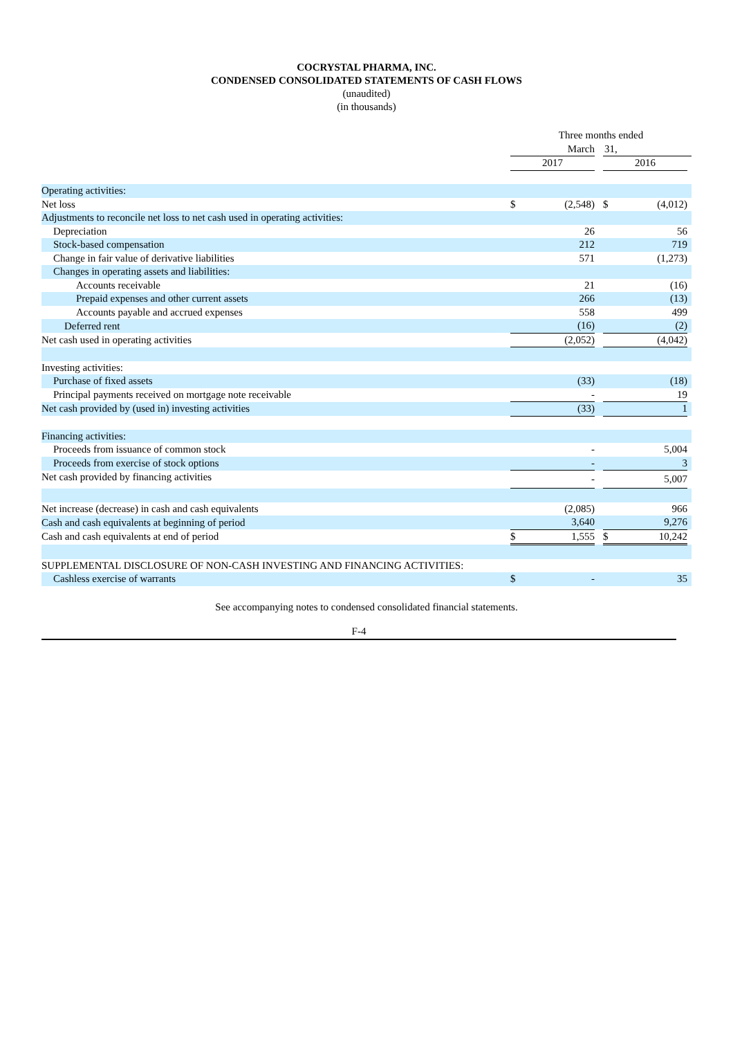COCRYSTAL PHARMA, INC.
CONDENSED CONSOLIDATED STATEMENTS OF CASH FLOWS
(unaudited)
(in thousands)
| | Three months ended | | | | | |
| | March | | | 31, | | |
| | 2017 | | | 2016 | | |
| Operating activities: | | | | | | |
| Net loss | $ | (2,548) | | $ | (4,012) | |
| Adjustments to reconcile net loss to net cash used in operating activities: | | | | | | |
| Depreciation | | 26 | | | 56 | |
| Stock-based compensation | | 212 | | | 719 | |
| Change in fair value of derivative liabilities | | 571 | | | (1,273) | |
| Changes in operating assets and liabilities: | | | | | | |
| Accounts receivable | | 21 | | | (16) | |
| Prepaid expenses and other current assets | | 266 | | | (13) | |
| Accounts payable and accrued expenses | | 558 | | | 499 | |
| Deferred rent | | (16) | | | (2) | |
| Net cash used in operating activities | | (2,052) | | | (4,042) | |
| Investing activities: | | | | | | |
| Purchase of fixed assets | | (33) | | | (18) | |
| Principal payments received on mortgage note receivable | | - | | | 19 | |
| Net cash provided by (used in) investing activities | | (33) | | | 1 | |
| Financing activities: | | | | | | |
| Proceeds from issuance of common stock | | - | | | 5,004 | |
| Proceeds from exercise of stock options | | - | | | 3 | |
| Net cash provided by financing activities | | - | | | 5,007 | |
| Net increase (decrease) in cash and cash equivalents | | (2,085) | | | 966 | |
| Cash and cash equivalents at beginning of period | | 3,640 | | | 9,276 | |
| Cash and cash equivalents at end of period | $ | 1,555 | | $ | 10,242 | |
| SUPPLEMENTAL DISCLOSURE OF NON-CASH INVESTING AND FINANCING ACTIVITIES: | | | | | | |
| Cashless exercise of warrants | $ | - | | | 35 | |
See accompanying notes to condensed consolidated financial statements.
F-4